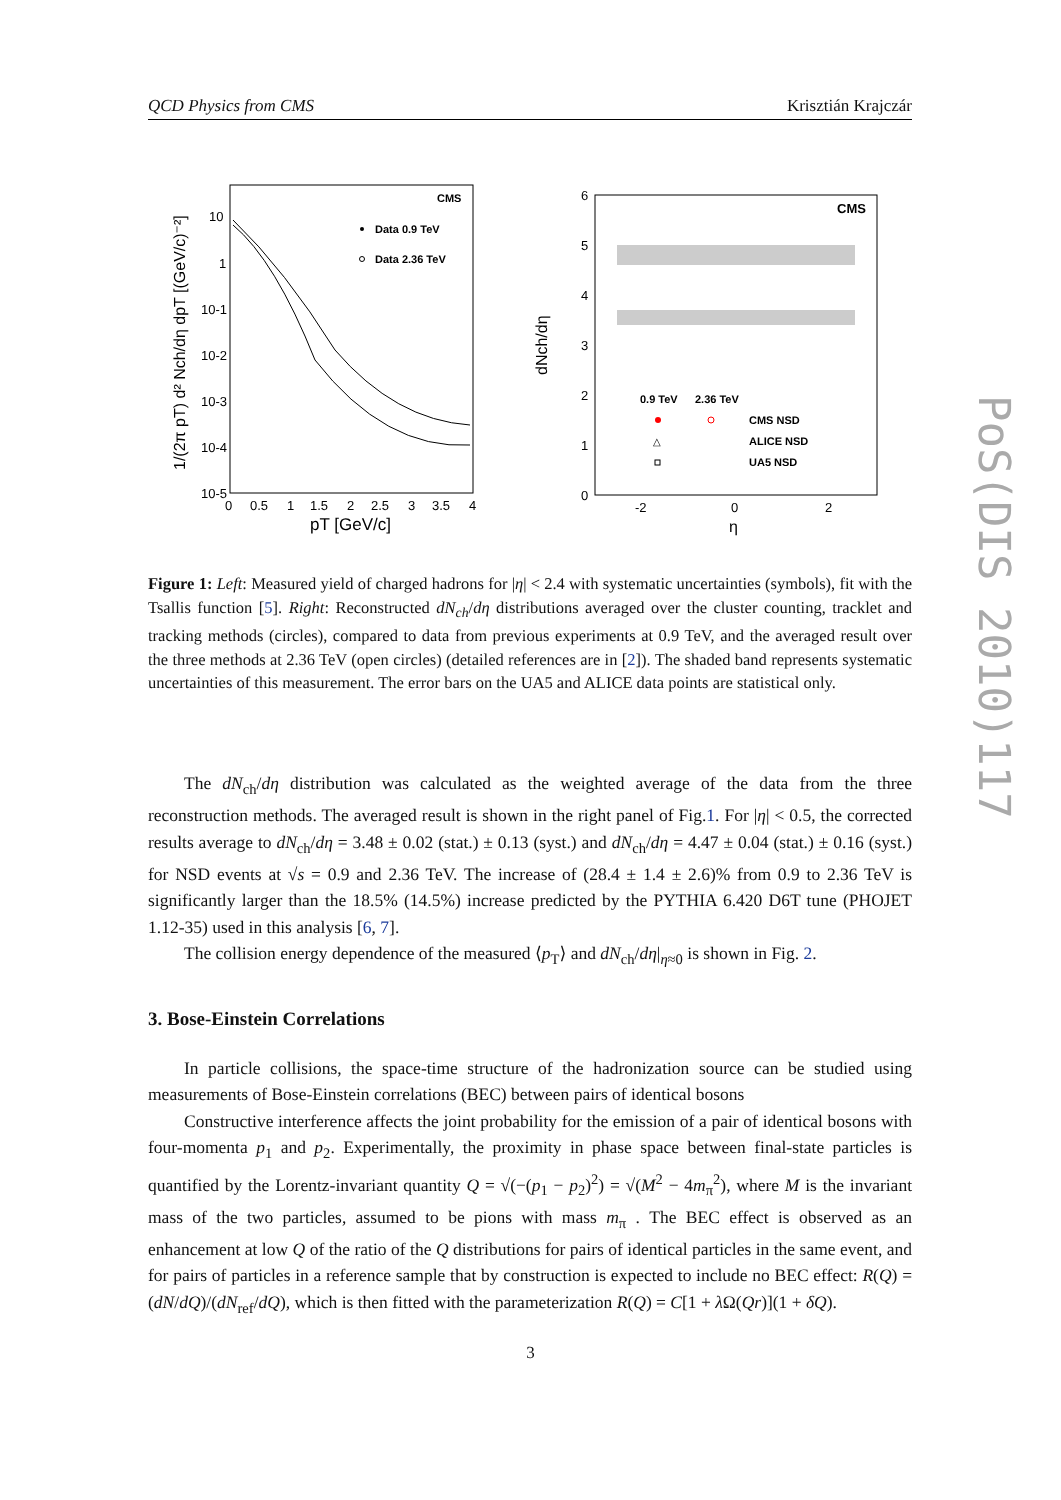QCD Physics from CMS Krisztián Krajczár
CMS
Data 0.9 TeV
Data 2.36 TeV
10
1
10-1
10-2
10-3
10-4
10-5
0
0.5
1
1.5
2
2.5
3
3.5
4
pT [GeV/c]
1/(2π pT) d² Nch/dη dpT [(GeV/c)⁻²]
CMS
6
5
4
3
2
1
0
-2
0
2
η
dNch/dη
0.9 TeV
2.36 TeV
CMS NSD
△
ALICE NSD
UA5 NSD
Figure 1: Left: Measured yield of charged hadrons for |η| < 2.4 with systematic uncertainties (symbols), fit with the Tsallis function [5]. Right: Reconstructed dN<sub>ch</sub>/dη distributions averaged over the cluster counting, tracklet and tracking methods (circles), compared to data from previous experiments at 0.9 TeV, and the averaged result over the three methods at 2.36 TeV (open circles) (detailed references are in [2]). The shaded band represents systematic uncertainties of this measurement. The error bars on the UA5 and ALICE data points are statistical only.
The dN<sub>ch</sub>/dη distribution was calculated as the weighted average of the data from the three reconstruction methods. The averaged result is shown in the right panel of Fig.1. For |η| < 0.5, the corrected results average to dN<sub>ch</sub>/dη = 3.48 ± 0.02 (stat.) ± 0.13 (syst.) and dN<sub>ch</sub>/dη = 4.47 ± 0.04 (stat.) ± 0.16 (syst.) for NSD events at √s = 0.9 and 2.36 TeV. The increase of (28.4 ± 1.4 ± 2.6)% from 0.9 to 2.36 TeV is significantly larger than the 18.5% (14.5%) increase predicted by the PYTHIA 6.420 D6T tune (PHOJET 1.12-35) used in this analysis [6, 7].
The collision energy dependence of the measured ⟨p<sub>T</sub>⟩ and dN<sub>ch</sub>/dη|<sub>η≈0</sub> is shown in Fig. 2.
3. Bose-Einstein Correlations
In particle collisions, the space-time structure of the hadronization source can be studied using measurements of Bose-Einstein correlations (BEC) between pairs of identical bosons
Constructive interference affects the joint probability for the emission of a pair of identical bosons with four-momenta p<sub>1</sub> and p<sub>2</sub>. Experimentally, the proximity in phase space between final-state particles is quantified by the Lorentz-invariant quantity Q = √(−(p<sub>1</sub> − p<sub>2</sub>)<sup>2</sup>) = √(M<sup>2</sup> − 4m<sub>π</sub><sup>2</sup>), where M is the invariant mass of the two particles, assumed to be pions with mass m<sub>π</sub> . The BEC effect is observed as an enhancement at low Q of the ratio of the Q distributions for pairs of identical particles in the same event, and for pairs of particles in a reference sample that by construction is expected to include no BEC effect: R(Q) = (dN/dQ)/(dN<sub>ref</sub>/dQ), which is then fitted with the parameterization R(Q) = C[1 + λ Ω(Qr)](1 + δQ).
3
PoS(DIS 2010)117